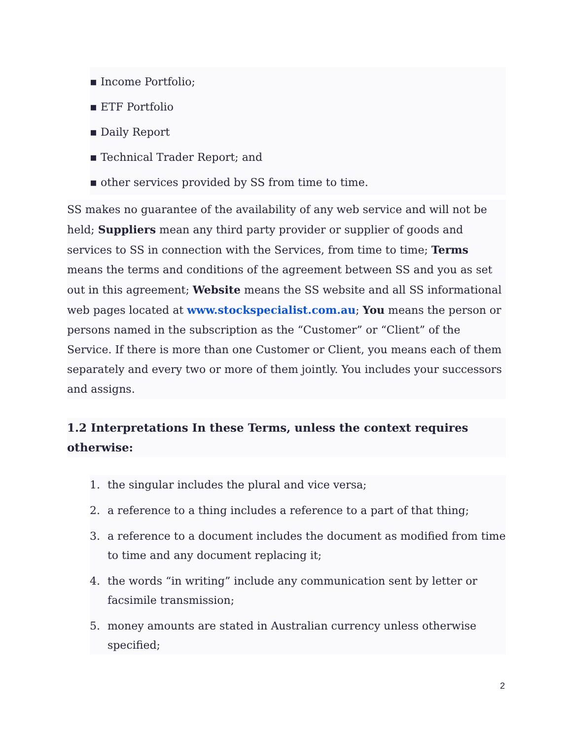▪ Income Portfolio;
▪ ETF Portfolio
▪ Daily Report
▪ Technical Trader Report; and
▪ other services provided by SS from time to time.
SS makes no guarantee of the availability of any web service and will not be held; Suppliers mean any third party provider or supplier of goods and services to SS in connection with the Services, from time to time; Terms means the terms and conditions of the agreement between SS and you as set out in this agreement; Website means the SS website and all SS informational web pages located at www.stockspecialist.com.au; You means the person or persons named in the subscription as the “Customer” or “Client” of the Service. If there is more than one Customer or Client, you means each of them separately and every two or more of them jointly. You includes your successors and assigns.
1.2 Interpretations In these Terms, unless the context requires otherwise:
1. the singular includes the plural and vice versa;
2. a reference to a thing includes a reference to a part of that thing;
3. a reference to a document includes the document as modified from time to time and any document replacing it;
4. the words “in writing” include any communication sent by letter or facsimile transmission;
5. money amounts are stated in Australian currency unless otherwise specified;
2